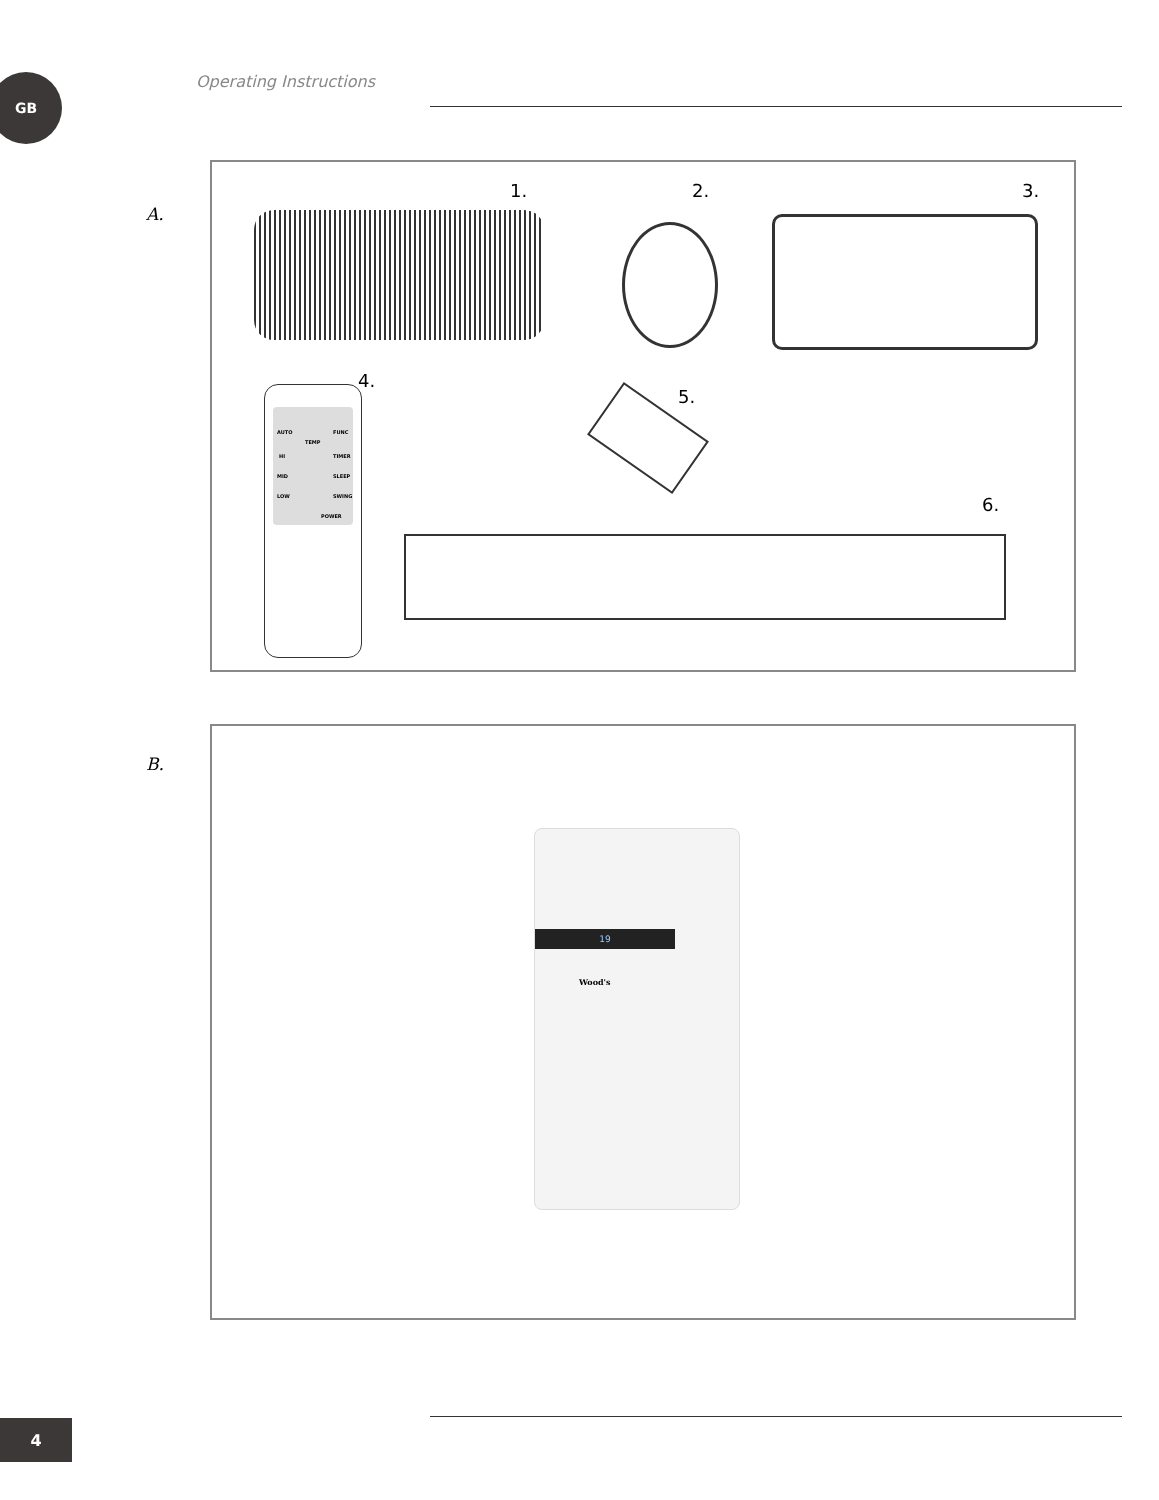GB Operating Instructions
A.
1. 2. 3.
4.
5.
6.
AUTO
TEMP
FUNC
HI TIMER
MID SLEEP
LOW SWING
POWER
B.
19
Wood's
4